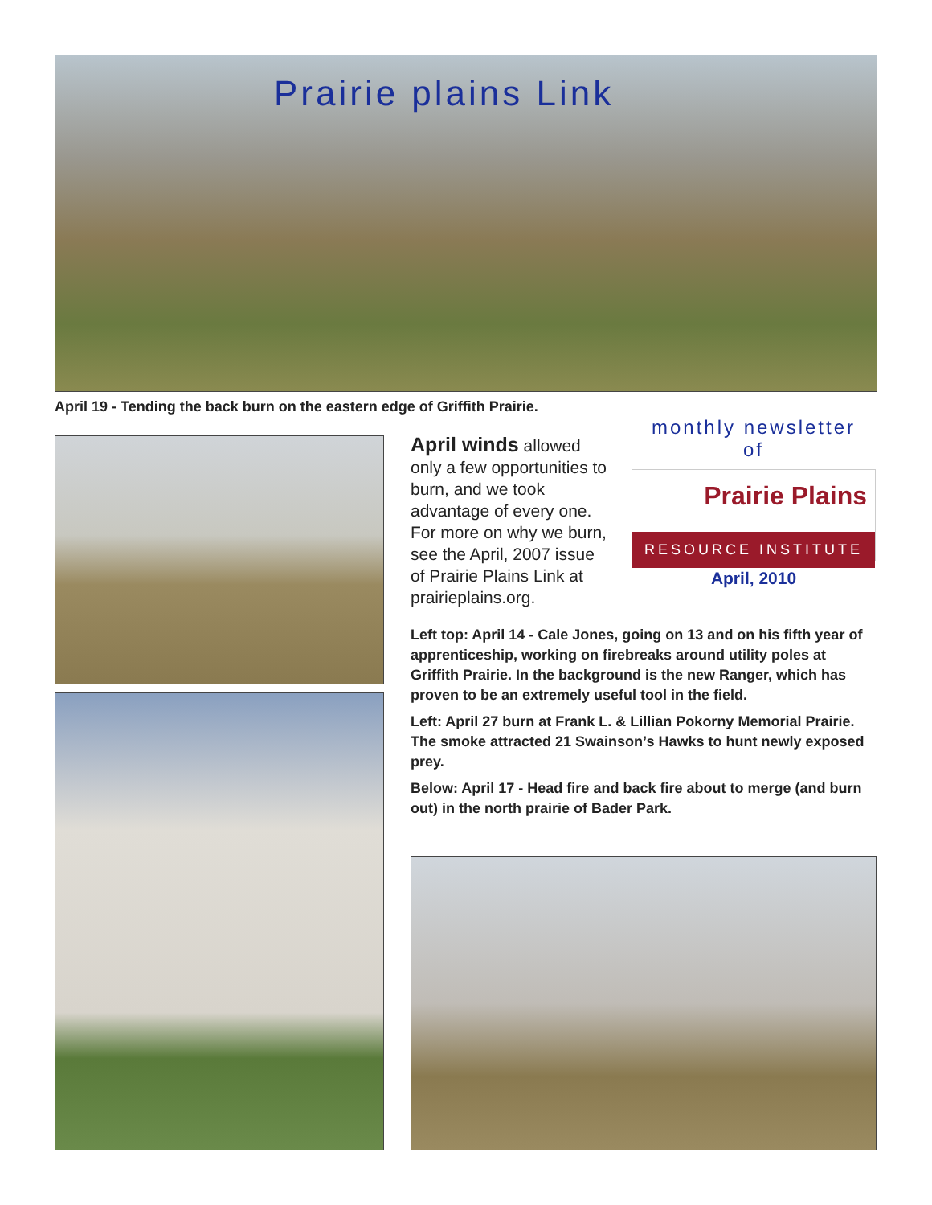Prairie plains Link
April 19 - Tending the back burn on the eastern edge of Griffith Prairie.
April winds allowed only a few opportunities to burn, and we took advantage of every one. For more on why we burn, see the April, 2007 issue of Prairie Plains Link at prairieplains.org.
monthly newsletter
of
Prairie Plains
RESOURCE INSTITUTE
April, 2010
Left top: April 14 - Cale Jones, going on 13 and on his fifth year of apprenticeship, working on firebreaks around utility poles at Griffith Prairie. In the background is the new Ranger, which has proven to be an extremely useful tool in the field.
Left: April 27 burn at Frank L. & Lillian Pokorny Memorial Prairie. The smoke attracted 21 Swainson’s Hawks to hunt newly exposed prey.
Below: April 17 - Head fire and back fire about to merge (and burn out) in the north prairie of Bader Park.